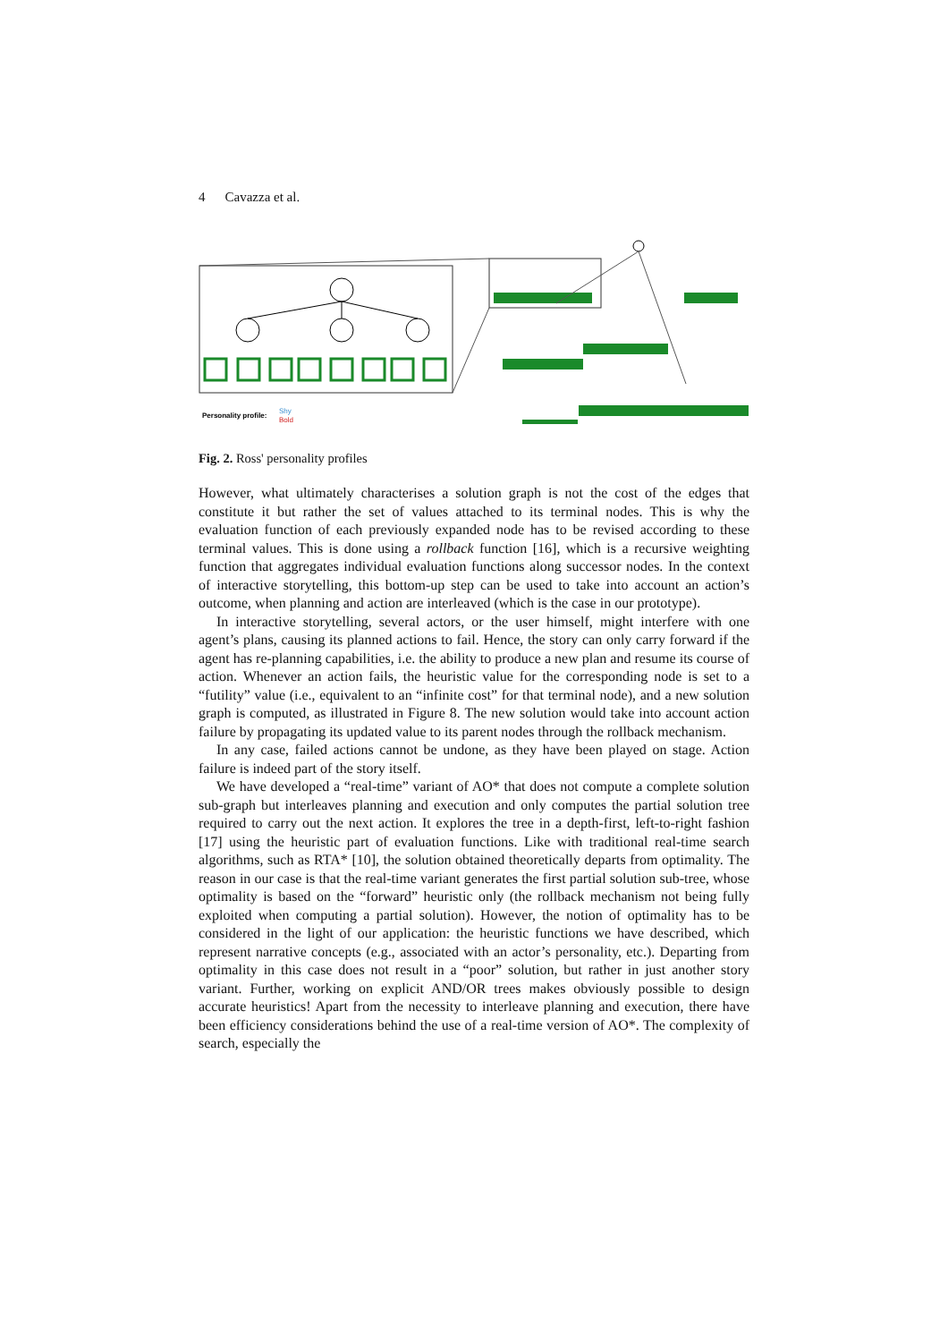4 Cavazza et al.
Personality profile:
Shy
Bold
Fig. 2. Ross' personality profiles
However, what ultimately characterises a solution graph is not the cost of the edges that constitute it but rather the set of values attached to its terminal nodes. This is why the evaluation function of each previously expanded node has to be revised according to these terminal values. This is done using a rollback function [16], which is a recursive weighting function that aggregates individual evaluation functions along successor nodes. In the context of interactive storytelling, this bottom-up step can be used to take into account an action’s outcome, when planning and action are interleaved (which is the case in our prototype).
In interactive storytelling, several actors, or the user himself, might interfere with one agent’s plans, causing its planned actions to fail. Hence, the story can only carry forward if the agent has re-planning capabilities, i.e. the ability to produce a new plan and resume its course of action. Whenever an action fails, the heuristic value for the corresponding node is set to a “futility” value (i.e., equivalent to an “infinite cost” for that terminal node), and a new solution graph is computed, as illustrated in Figure 8. The new solution would take into account action failure by propagating its updated value to its parent nodes through the rollback mechanism.
In any case, failed actions cannot be undone, as they have been played on stage. Action failure is indeed part of the story itself.
We have developed a “real-time” variant of AO* that does not compute a complete solution sub-graph but interleaves planning and execution and only computes the partial solution tree required to carry out the next action. It explores the tree in a depth-first, left-to-right fashion [17] using the heuristic part of evaluation functions. Like with traditional real-time search algorithms, such as RTA* [10], the solution obtained theoretically departs from optimality. The reason in our case is that the real-time variant generates the first partial solution sub-tree, whose optimality is based on the “forward” heuristic only (the rollback mechanism not being fully exploited when computing a partial solution). However, the notion of optimality has to be considered in the light of our application: the heuristic functions we have described, which represent narrative concepts (e.g., associated with an actor’s personality, etc.). Departing from optimality in this case does not result in a “poor” solution, but rather in just another story variant. Further, working on explicit AND/OR trees makes obviously possible to design accurate heuristics! Apart from the necessity to interleave planning and execution, there have been efficiency considerations behind the use of a real-time version of AO*. The complexity of search, especially the